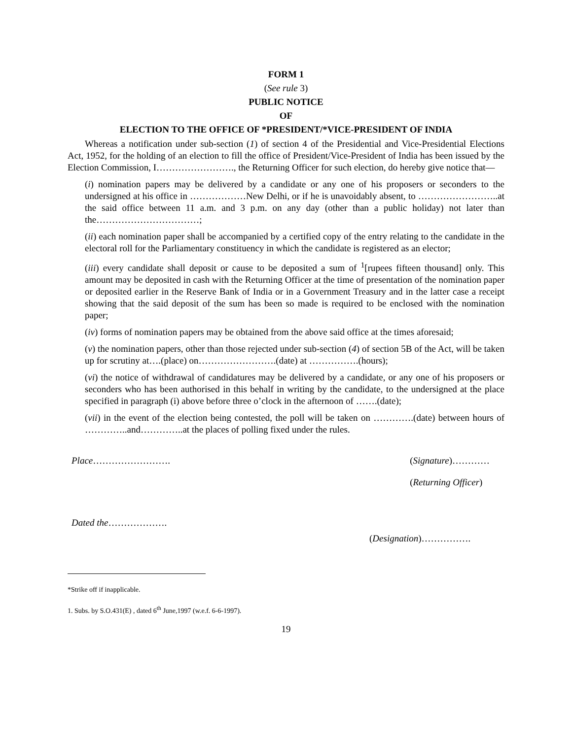FORM 1
(See rule 3)
PUBLIC NOTICE
OF
ELECTION TO THE OFFICE OF *PRESIDENT/*VICE-PRESIDENT OF INDIA
Whereas a notification under sub-section (1) of section 4 of the Presidential and Vice-Presidential Elections Act, 1952, for the holding of an election to fill the office of President/Vice-President of India has been issued by the Election Commission, I……………………., the Returning Officer for such election, do hereby give notice that—
(i) nomination papers may be delivered by a candidate or any one of his proposers or seconders to the undersigned at his office in ………………New Delhi, or if he is unavoidably absent, to ……………………..at the said office between 11 a.m. and 3 p.m. on any day (other than a public holiday) not later than the……………………………;
(ii) each nomination paper shall be accompanied by a certified copy of the entry relating to the candidate in the electoral roll for the Parliamentary constituency in which the candidate is registered as an elector;
(iii) every candidate shall deposit or cause to be deposited a sum of <sup>1</sup>[rupees fifteen thousand] only. This amount may be deposited in cash with the Returning Officer at the time of presentation of the nomination paper or deposited earlier in the Reserve Bank of India or in a Government Treasury and in the latter case a receipt showing that the said deposit of the sum has been so made is required to be enclosed with the nomination paper;
(iv) forms of nomination papers may be obtained from the above said office at the times aforesaid;
(v) the nomination papers, other than those rejected under sub-section (4) of section 5B of the Act, will be taken up for scrutiny at….(place) on…………………….(date) at …………….(hours);
(vi) the notice of withdrawal of candidatures may be delivered by a candidate, or any one of his proposers or seconders who has been authorised in this behalf in writing by the candidate, to the undersigned at the place specified in paragraph (i) above before three o’clock in the afternoon of …….(date);
(vii) in the event of the election being contested, the poll will be taken on ………….(date) between hours of …………..and…………..at the places of polling fixed under the rules.
Place……………………. (Signature)…………
(Returning Officer)
Dated the……………….
(Designation)…………….
*Strike off if inapplicable.
1. Subs. by S.O.431(E) , dated 6<sup>th</sup> June,1997 (w.e.f. 6-6-1997).
19